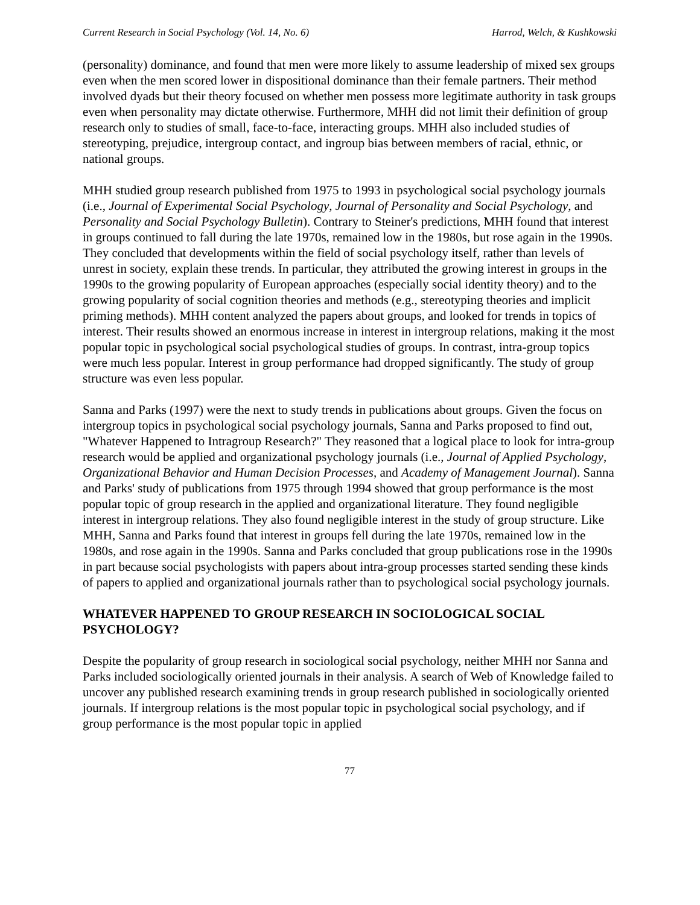Current Research in Social Psychology (Vol. 14, No. 6) Harrod, Welch, & Kushkowski
(personality) dominance, and found that men were more likely to assume leadership of mixed sex groups even when the men scored lower in dispositional dominance than their female partners. Their method involved dyads but their theory focused on whether men possess more legitimate authority in task groups even when personality may dictate otherwise. Furthermore, MHH did not limit their definition of group research only to studies of small, face-to-face, interacting groups. MHH also included studies of stereotyping, prejudice, intergroup contact, and ingroup bias between members of racial, ethnic, or national groups.
MHH studied group research published from 1975 to 1993 in psychological social psychology journals (i.e., Journal of Experimental Social Psychology, Journal of Personality and Social Psychology, and Personality and Social Psychology Bulletin). Contrary to Steiner's predictions, MHH found that interest in groups continued to fall during the late 1970s, remained low in the 1980s, but rose again in the 1990s. They concluded that developments within the field of social psychology itself, rather than levels of unrest in society, explain these trends. In particular, they attributed the growing interest in groups in the 1990s to the growing popularity of European approaches (especially social identity theory) and to the growing popularity of social cognition theories and methods (e.g., stereotyping theories and implicit priming methods). MHH content analyzed the papers about groups, and looked for trends in topics of interest. Their results showed an enormous increase in interest in intergroup relations, making it the most popular topic in psychological social psychological studies of groups. In contrast, intra-group topics were much less popular. Interest in group performance had dropped significantly. The study of group structure was even less popular.
Sanna and Parks (1997) were the next to study trends in publications about groups. Given the focus on intergroup topics in psychological social psychology journals, Sanna and Parks proposed to find out, "Whatever Happened to Intragroup Research?" They reasoned that a logical place to look for intra-group research would be applied and organizational psychology journals (i.e., Journal of Applied Psychology, Organizational Behavior and Human Decision Processes, and Academy of Management Journal). Sanna and Parks' study of publications from 1975 through 1994 showed that group performance is the most popular topic of group research in the applied and organizational literature. They found negligible interest in intergroup relations. They also found negligible interest in the study of group structure. Like MHH, Sanna and Parks found that interest in groups fell during the late 1970s, remained low in the 1980s, and rose again in the 1990s. Sanna and Parks concluded that group publications rose in the 1990s in part because social psychologists with papers about intra-group processes started sending these kinds of papers to applied and organizational journals rather than to psychological social psychology journals.
WHATEVER HAPPENED TO GROUP RESEARCH IN SOCIOLOGICAL SOCIAL PSYCHOLOGY?
Despite the popularity of group research in sociological social psychology, neither MHH nor Sanna and Parks included sociologically oriented journals in their analysis. A search of Web of Knowledge failed to uncover any published research examining trends in group research published in sociologically oriented journals. If intergroup relations is the most popular topic in psychological social psychology, and if group performance is the most popular topic in applied
77